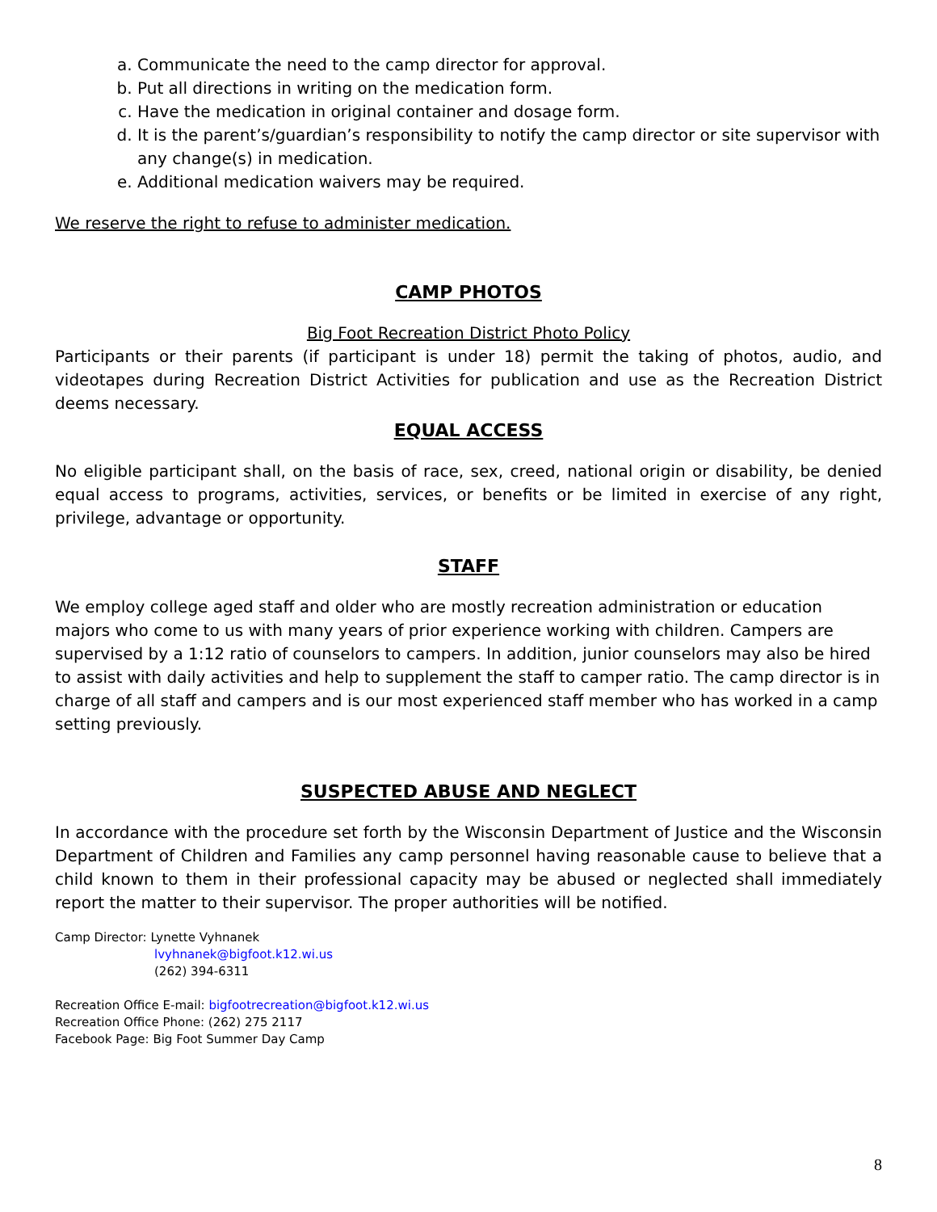a. Communicate the need to the camp director for approval.
b. Put all directions in writing on the medication form.
c. Have the medication in original container and dosage form.
d. It is the parent’s/guardian’s responsibility to notify the camp director or site supervisor with any change(s) in medication.
e. Additional medication waivers may be required.
We reserve the right to refuse to administer medication.
CAMP PHOTOS
Big Foot Recreation District Photo Policy
Participants or their parents (if participant is under 18) permit the taking of photos, audio, and videotapes during Recreation District Activities for publication and use as the Recreation District deems necessary.
EQUAL ACCESS
No eligible participant shall, on the basis of race, sex, creed, national origin or disability, be denied equal access to programs, activities, services, or benefits or be limited in exercise of any right, privilege, advantage or opportunity.
STAFF
We employ college aged staff and older who are mostly recreation administration or education majors who come to us with many years of prior experience working with children. Campers are supervised by a 1:12 ratio of counselors to campers. In addition, junior counselors may also be hired to assist with daily activities and help to supplement the staff to camper ratio. The camp director is in charge of all staff and campers and is our most experienced staff member who has worked in a camp setting previously.
SUSPECTED ABUSE AND NEGLECT
In accordance with the procedure set forth by the Wisconsin Department of Justice and the Wisconsin Department of Children and Families any camp personnel having reasonable cause to believe that a child known to them in their professional capacity may be abused or neglected shall immediately report the matter to their supervisor. The proper authorities will be notified.
Camp Director: Lynette Vyhnanek
lvyhnanek@bigfoot.k12.wi.us
(262) 394-6311
Recreation Office E-mail: bigfootrecreation@bigfoot.k12.wi.us
Recreation Office Phone: (262) 275 2117
Facebook Page: Big Foot Summer Day Camp
8